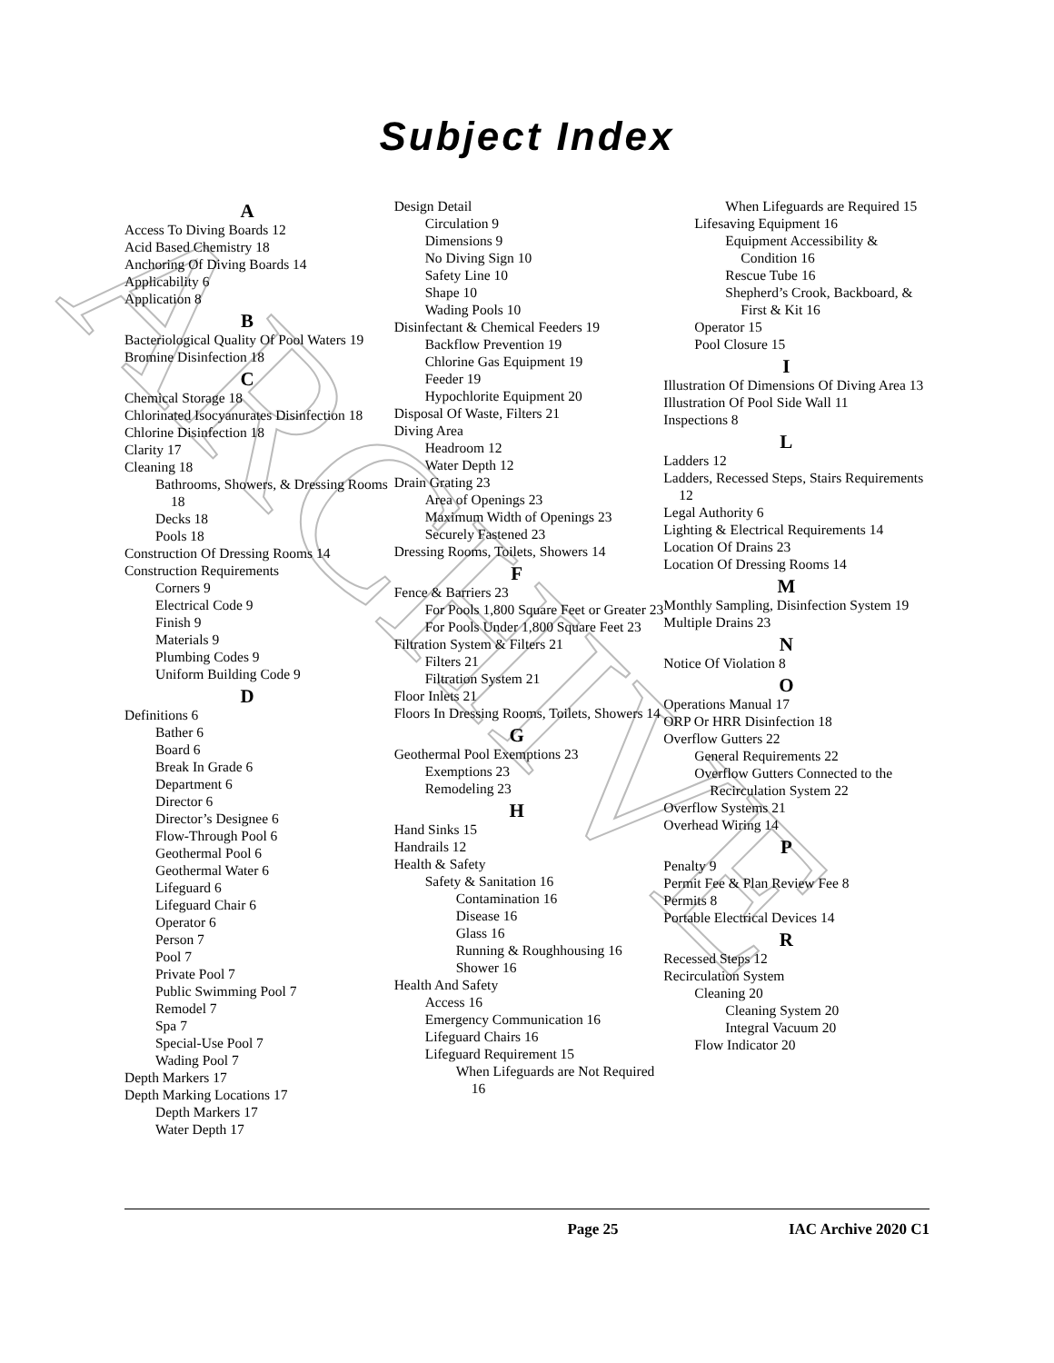ARCHIVE
Subject Index
A
Access To Diving Boards 12
Acid Based Chemistry 18
Anchoring Of Diving Boards 14
Applicability 6
Application 8
B
Bacteriological Quality Of Pool Waters 19
Bromine Disinfection 18
C
Chemical Storage 18
Chlorinated Isocyanurates Disinfection 18
Chlorine Disinfection 18
Clarity 17
Cleaning 18
Bathrooms, Showers, & Dressing Rooms 18
Decks 18
Pools 18
Construction Of Dressing Rooms 14
Construction Requirements
Corners 9
Electrical Code 9
Finish 9
Materials 9
Plumbing Codes 9
Uniform Building Code 9
D
Definitions 6
Bather 6
Board 6
Break In Grade 6
Department 6
Director 6
Director’s Designee 6
Flow-Through Pool 6
Geothermal Pool 6
Geothermal Water 6
Lifeguard 6
Lifeguard Chair 6
Operator 6
Person 7
Pool 7
Private Pool 7
Public Swimming Pool 7
Remodel 7
Spa 7
Special-Use Pool 7
Wading Pool 7
Depth Markers 17
Depth Marking Locations 17
Depth Markers 17
Water Depth 17
Design Detail
Circulation 9
Dimensions 9
No Diving Sign 10
Safety Line 10
Shape 10
Wading Pools 10
Disinfectant & Chemical Feeders 19
Backflow Prevention 19
Chlorine Gas Equipment 19
Feeder 19
Hypochlorite Equipment 20
Disposal Of Waste, Filters 21
Diving Area
Headroom 12
Water Depth 12
Drain Grating 23
Area of Openings 23
Maximum Width of Openings 23
Securely Fastened 23
Dressing Rooms, Toilets, Showers 14
F
Fence & Barriers 23
For Pools 1,800 Square Feet or Greater 23
For Pools Under 1,800 Square Feet 23
Filtration System & Filters 21
Filters 21
Filtration System 21
Floor Inlets 21
Floors In Dressing Rooms, Toilets, Showers 14
G
Geothermal Pool Exemptions 23
Exemptions 23
Remodeling 23
H
Hand Sinks 15
Handrails 12
Health & Safety
Safety & Sanitation 16
Contamination 16
Disease 16
Glass 16
Running & Roughhousing 16
Shower 16
Health And Safety
Access 16
Emergency Communication 16
Lifeguard Chairs 16
Lifeguard Requirement 15
When Lifeguards are Not Required 16
When Lifeguards are Required 15
Lifesaving Equipment 16
Equipment Accessibility & Condition 16
Rescue Tube 16
Shepherd’s Crook, Backboard, & First & Kit 16
Operator 15
Pool Closure 15
I
Illustration Of Dimensions Of Diving Area 13
Illustration Of Pool Side Wall 11
Inspections 8
L
Ladders 12
Ladders, Recessed Steps, Stairs Requirements 12
Legal Authority 6
Lighting & Electrical Requirements 14
Location Of Drains 23
Location Of Dressing Rooms 14
M
Monthly Sampling, Disinfection System 19
Multiple Drains 23
N
Notice Of Violation 8
O
Operations Manual 17
ORP Or HRR Disinfection 18
Overflow Gutters 22
General Requirements 22
Overflow Gutters Connected to the Recirculation System 22
Overflow Systems 21
Overhead Wiring 14
P
Penalty 9
Permit Fee & Plan Review Fee 8
Permits 8
Portable Electrical Devices 14
R
Recessed Steps 12
Recirculation System
Cleaning 20
Cleaning System 20
Integral Vacuum 20
Flow Indicator 20
Page 25 IAC Archive 2020 C1